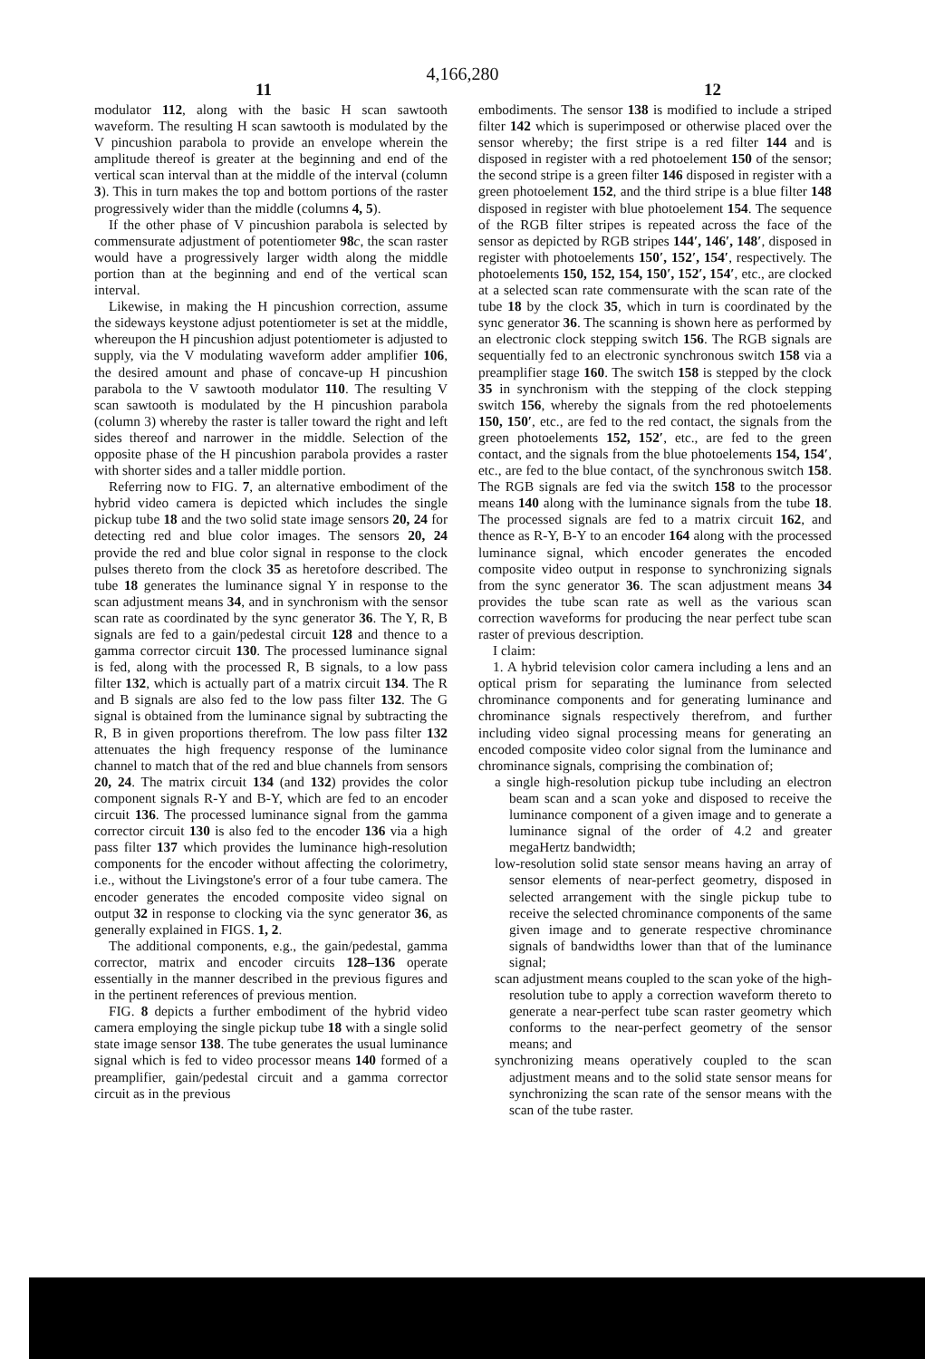4,166,280
11 12
modulator 112, along with the basic H scan sawtooth waveform. The resulting H scan sawtooth is modulated by the V pincushion parabola to provide an envelope wherein the amplitude thereof is greater at the beginning and end of the vertical scan interval than at the middle of the interval (column 3). This in turn makes the top and bottom portions of the raster progressively wider than the middle (columns 4, 5).
If the other phase of V pincushion parabola is selected by commensurate adjustment of potentiometer 98 c, the scan raster would have a progressively larger width along the middle portion than at the beginning and end of the vertical scan interval.
Likewise, in making the H pincushion correction, assume the sideways keystone adjust potentiometer is set at the middle, whereupon the H pincushion adjust potentiometer is adjusted to supply, via the V modulating waveform adder amplifier 106, the desired amount and phase of concave-up H pincushion parabola to the V sawtooth modulator 110. The resulting V scan sawtooth is modulated by the H pincushion parabola (column 3) whereby the raster is taller toward the right and left sides thereof and narrower in the middle. Selection of the opposite phase of the H pincushion parabola provides a raster with shorter sides and a taller middle portion.
Referring now to FIG. 7, an alternative embodiment of the hybrid video camera is depicted which includes the single pickup tube 18 and the two solid state image sensors 20, 24 for detecting red and blue color images. The sensors 20, 24 provide the red and blue color signal in response to the clock pulses thereto from the clock 35 as heretofore described. The tube 18 generates the luminance signal Y in response to the scan adjustment means 34, and in synchronism with the sensor scan rate as coordinated by the sync generator 36. The Y, R, B signals are fed to a gain/pedestal circuit 128 and thence to a gamma corrector circuit 130. The processed luminance signal is fed, along with the processed R, B signals, to a low pass filter 132, which is actually part of a matrix circuit 134. The R and B signals are also fed to the low pass filter 132. The G signal is obtained from the luminance signal by subtracting the R, B in given proportions therefrom. The low pass filter 132 attenuates the high frequency response of the luminance channel to match that of the red and blue channels from sensors 20, 24. The matrix circuit 134 (and 132) provides the color component signals R-Y and B-Y, which are fed to an encoder circuit 136. The processed luminance signal from the gamma corrector circuit 130 is also fed to the encoder 136 via a high pass filter 137 which provides the luminance high-resolution components for the encoder without affecting the colorimetry, i.e., without the Livingstone's error of a four tube camera. The encoder generates the encoded composite video signal on output 32 in response to clocking via the sync generator 36, as generally explained in FIGS. 1, 2.
The additional components, e.g., the gain/pedestal, gamma corrector, matrix and encoder circuits 128–136 operate essentially in the manner described in the previous figures and in the pertinent references of previous mention.
FIG. 8 depicts a further embodiment of the hybrid video camera employing the single pickup tube 18 with a single solid state image sensor 138. The tube generates the usual luminance signal which is fed to video processor means 140 formed of a preamplifier, gain/pedestal circuit and a gamma corrector circuit as in the previous
embodiments. The sensor 138 is modified to include a striped filter 142 which is superimposed or otherwise placed over the sensor whereby; the first stripe is a red filter 144 and is disposed in register with a red photoelement 150 of the sensor; the second stripe is a green filter 146 disposed in register with a green photoelement 152, and the third stripe is a blue filter 148 disposed in register with blue photoelement 154. The sequence of the RGB filter stripes is repeated across the face of the sensor as depicted by RGB stripes 144′, 146′, 148′, disposed in register with photoelements 150′, 152′, 154′, respectively. The photoelements 150, 152, 154, 150′, 152′, 154′, etc., are clocked at a selected scan rate commensurate with the scan rate of the tube 18 by the clock 35, which in turn is coordinated by the sync generator 36. The scanning is shown here as performed by an electronic clock stepping switch 156. The RGB signals are sequentially fed to an electronic synchronous switch 158 via a preamplifier stage 160. The switch 158 is stepped by the clock 35 in synchronism with the stepping of the clock stepping switch 156, whereby the signals from the red photoelements 150, 150′, etc., are fed to the red contact, the signals from the green photoelements 152, 152′, etc., are fed to the green contact, and the signals from the blue photoelements 154, 154′, etc., are fed to the blue contact, of the synchronous switch 158. The RGB signals are fed via the switch 158 to the processor means 140 along with the luminance signals from the tube 18. The processed signals are fed to a matrix circuit 162, and thence as R-Y, B-Y to an encoder 164 along with the processed luminance signal, which encoder generates the encoded composite video output in response to synchronizing signals from the sync generator 36. The scan adjustment means 34 provides the tube scan rate as well as the various scan correction waveforms for producing the near perfect tube scan raster of previous description.
I claim:
1. A hybrid television color camera including a lens and an optical prism for separating the luminance from selected chrominance components and for generating luminance and chrominance signals respectively therefrom, and further including video signal processing means for generating an encoded composite video color signal from the luminance and chrominance signals, comprising the combination of;
a single high-resolution pickup tube including an electron beam scan and a scan yoke and disposed to receive the luminance component of a given image and to generate a luminance signal of the order of 4.2 and greater megaHertz bandwidth;
low-resolution solid state sensor means having an array of sensor elements of near-perfect geometry, disposed in selected arrangement with the single pickup tube to receive the selected chrominance components of the same given image and to generate respective chrominance signals of bandwidths lower than that of the luminance signal;
scan adjustment means coupled to the scan yoke of the high-resolution tube to apply a correction waveform thereto to generate a near-perfect tube scan raster geometry which conforms to the near-perfect geometry of the sensor means; and
synchronizing means operatively coupled to the scan adjustment means and to the solid state sensor means for synchronizing the scan rate of the sensor means with the scan of the tube raster.